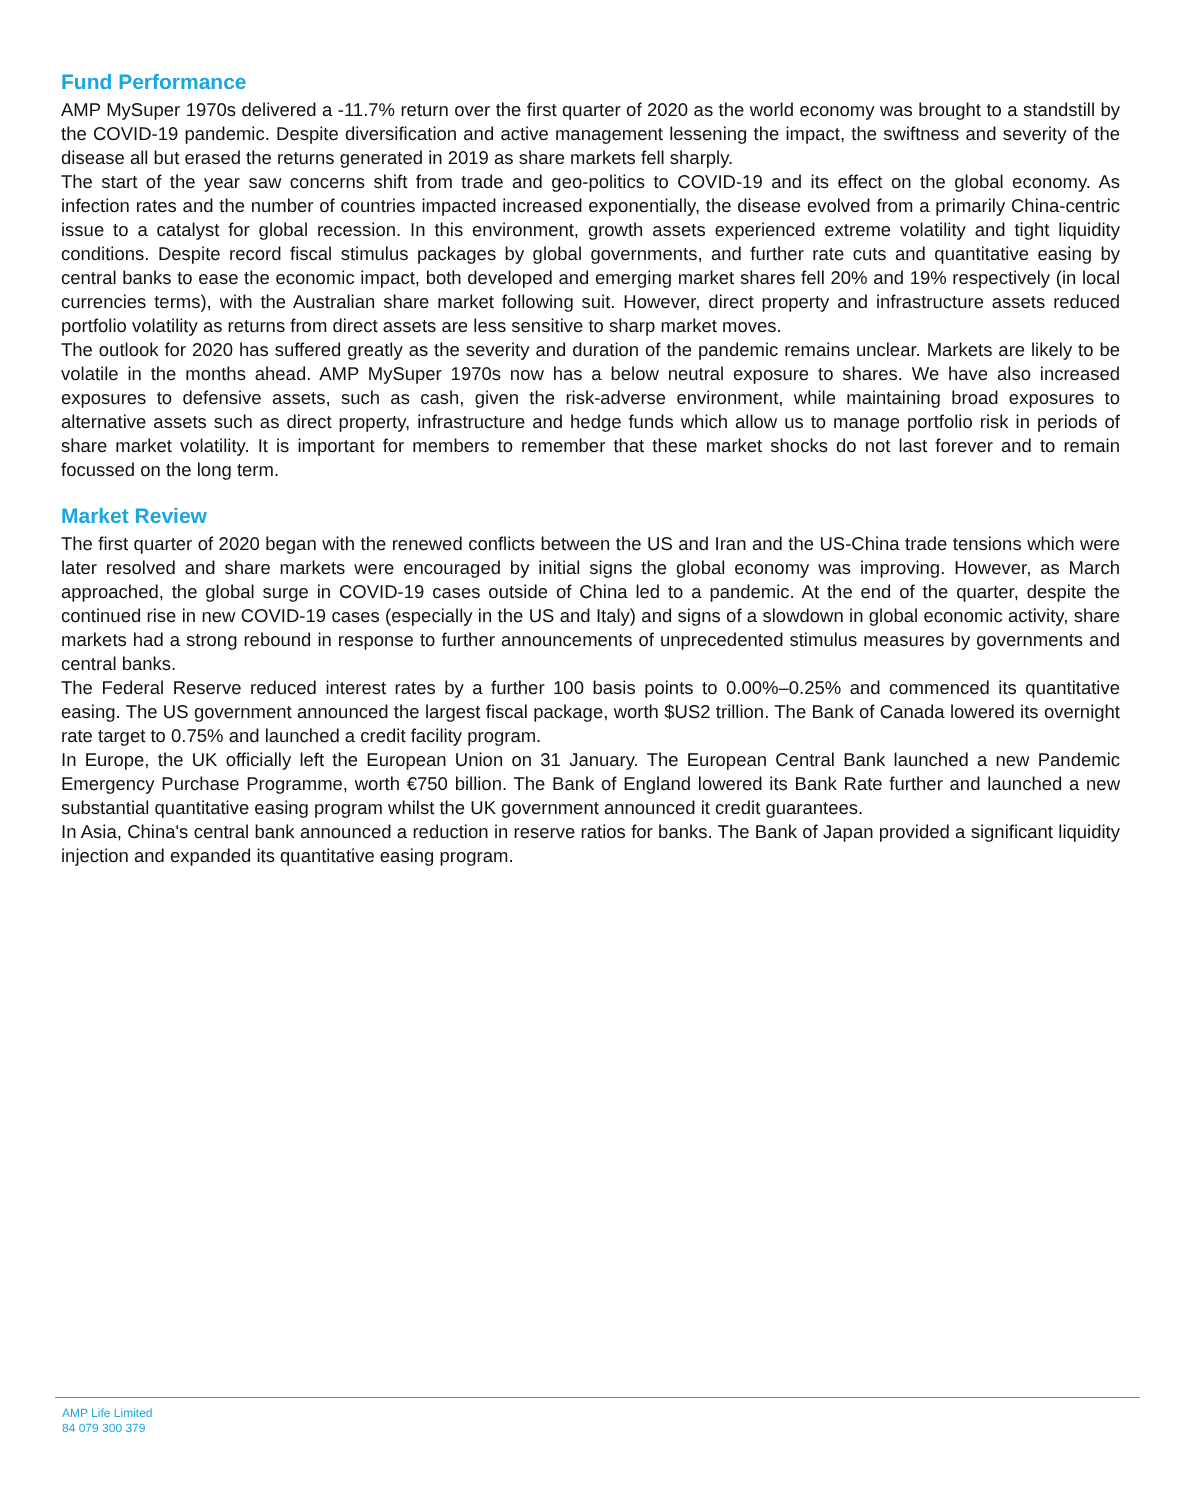Fund Performance
AMP MySuper 1970s delivered a -11.7% return over the first quarter of 2020 as the world economy was brought to a standstill by the COVID-19 pandemic. Despite diversification and active management lessening the impact, the swiftness and severity of the disease all but erased the returns generated in 2019 as share markets fell sharply.
The start of the year saw concerns shift from trade and geo-politics to COVID-19 and its effect on the global economy. As infection rates and the number of countries impacted increased exponentially, the disease evolved from a primarily China-centric issue to a catalyst for global recession. In this environment, growth assets experienced extreme volatility and tight liquidity conditions. Despite record fiscal stimulus packages by global governments, and further rate cuts and quantitative easing by central banks to ease the economic impact, both developed and emerging market shares fell 20% and 19% respectively (in local currencies terms), with the Australian share market following suit. However, direct property and infrastructure assets reduced portfolio volatility as returns from direct assets are less sensitive to sharp market moves.
The outlook for 2020 has suffered greatly as the severity and duration of the pandemic remains unclear. Markets are likely to be volatile in the months ahead. AMP MySuper 1970s now has a below neutral exposure to shares. We have also increased exposures to defensive assets, such as cash, given the risk-adverse environment, while maintaining broad exposures to alternative assets such as direct property, infrastructure and hedge funds which allow us to manage portfolio risk in periods of share market volatility. It is important for members to remember that these market shocks do not last forever and to remain focussed on the long term.
Market Review
The first quarter of 2020 began with the renewed conflicts between the US and Iran and the US-China trade tensions which were later resolved and share markets were encouraged by initial signs the global economy was improving. However, as March approached, the global surge in COVID-19 cases outside of China led to a pandemic. At the end of the quarter, despite the continued rise in new COVID-19 cases (especially in the US and Italy) and signs of a slowdown in global economic activity, share markets had a strong rebound in response to further announcements of unprecedented stimulus measures by governments and central banks.
The Federal Reserve reduced interest rates by a further 100 basis points to 0.00%–0.25% and commenced its quantitative easing. The US government announced the largest fiscal package, worth $US2 trillion. The Bank of Canada lowered its overnight rate target to 0.75% and launched a credit facility program.
In Europe, the UK officially left the European Union on 31 January. The European Central Bank launched a new Pandemic Emergency Purchase Programme, worth €750 billion. The Bank of England lowered its Bank Rate further and launched a new substantial quantitative easing program whilst the UK government announced it credit guarantees.
In Asia, China's central bank announced a reduction in reserve ratios for banks. The Bank of Japan provided a significant liquidity injection and expanded its quantitative easing program.
AMP Life Limited
84 079 300 379